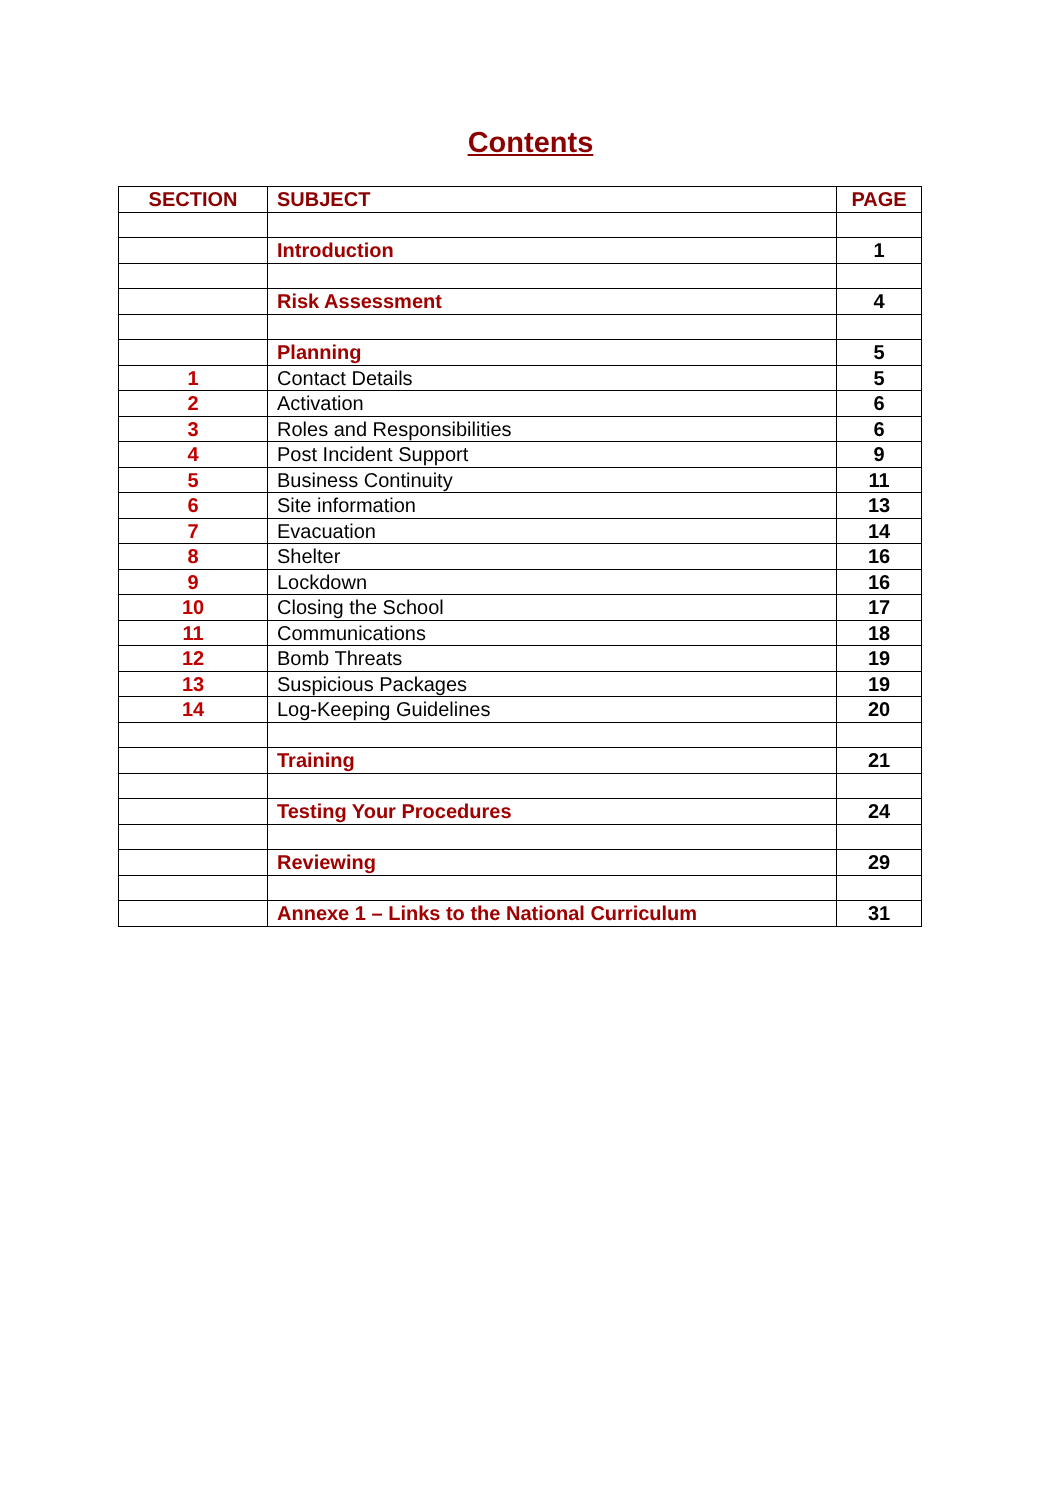Contents
| SECTION | SUBJECT | PAGE |
| --- | --- | --- |
| | Introduction | 1 |
| | Risk Assessment | 4 |
| | Planning | 5 |
| 1 | Contact Details | 5 |
| 2 | Activation | 6 |
| 3 | Roles and Responsibilities | 6 |
| 4 | Post Incident Support | 9 |
| 5 | Business Continuity | 11 |
| 6 | Site information | 13 |
| 7 | Evacuation | 14 |
| 8 | Shelter | 16 |
| 9 | Lockdown | 16 |
| 10 | Closing the School | 17 |
| 11 | Communications | 18 |
| 12 | Bomb Threats | 19 |
| 13 | Suspicious Packages | 19 |
| 14 | Log-Keeping Guidelines | 20 |
| | Training | 21 |
| | Testing Your Procedures | 24 |
| | Reviewing | 29 |
| | Annexe 1 – Links to the National Curriculum | 31 |